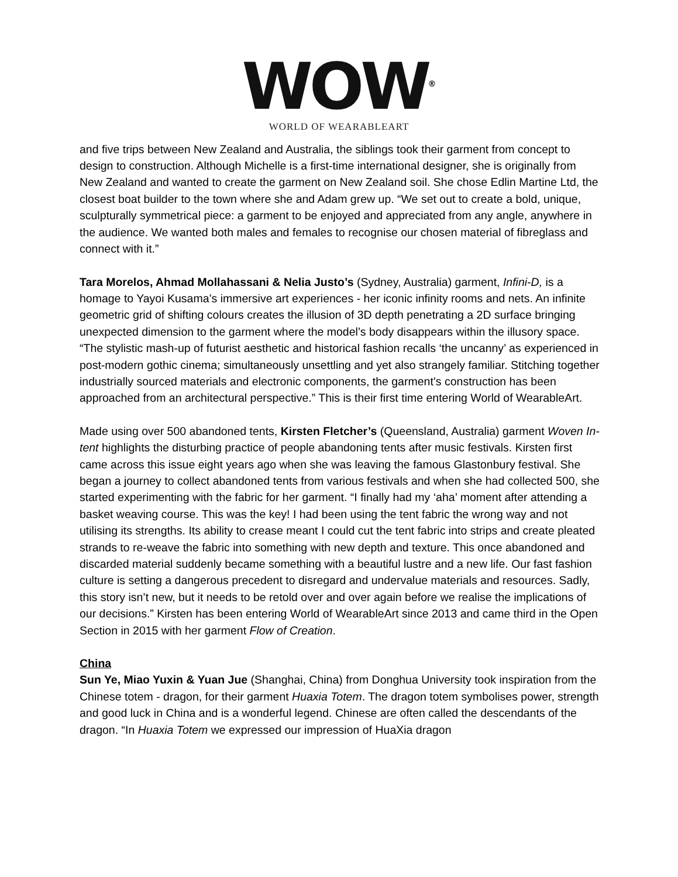WOW<sup>®</sup>
WORLD OF WEARABLEART
and five trips between New Zealand and Australia, the siblings took their garment from concept to design to construction. Although Michelle is a first-time international designer, she is originally from New Zealand and wanted to create the garment on New Zealand soil. She chose Edlin Martine Ltd, the closest boat builder to the town where she and Adam grew up. “We set out to create a bold, unique, sculpturally symmetrical piece: a garment to be enjoyed and appreciated from any angle, anywhere in the audience. We wanted both males and females to recognise our chosen material of fibreglass and connect with it.”
Tara Morelos, Ahmad Mollahassani & Nelia Justo’s (Sydney, Australia) garment, Infini-D, is a homage to Yayoi Kusama’s immersive art experiences - her iconic infinity rooms and nets. An infinite geometric grid of shifting colours creates the illusion of 3D depth penetrating a 2D surface bringing unexpected dimension to the garment where the model’s body disappears within the illusory space. “The stylistic mash-up of futurist aesthetic and historical fashion recalls ‘the uncanny’ as experienced in post-modern gothic cinema; simultaneously unsettling and yet also strangely familiar. Stitching together industrially sourced materials and electronic components, the garment’s construction has been approached from an architectural perspective.” This is their first time entering World of WearableArt.
Made using over 500 abandoned tents, Kirsten Fletcher’s (Queensland, Australia) garment Woven In-tent highlights the disturbing practice of people abandoning tents after music festivals. Kirsten first came across this issue eight years ago when she was leaving the famous Glastonbury festival. She began a journey to collect abandoned tents from various festivals and when she had collected 500, she started experimenting with the fabric for her garment. “I finally had my ‘aha’ moment after attending a basket weaving course. This was the key! I had been using the tent fabric the wrong way and not utilising its strengths. Its ability to crease meant I could cut the tent fabric into strips and create pleated strands to re-weave the fabric into something with new depth and texture. This once abandoned and discarded material suddenly became something with a beautiful lustre and a new life. Our fast fashion culture is setting a dangerous precedent to disregard and undervalue materials and resources. Sadly, this story isn’t new, but it needs to be retold over and over again before we realise the implications of our decisions.” Kirsten has been entering World of WearableArt since 2013 and came third in the Open Section in 2015 with her garment Flow of Creation.
China
Sun Ye, Miao Yuxin & Yuan Jue (Shanghai, China) from Donghua University took inspiration from the Chinese totem - dragon, for their garment Huaxia Totem. The dragon totem symbolises power, strength and good luck in China and is a wonderful legend. Chinese are often called the descendants of the dragon. “In Huaxia Totem we expressed our impression of HuaXia dragon